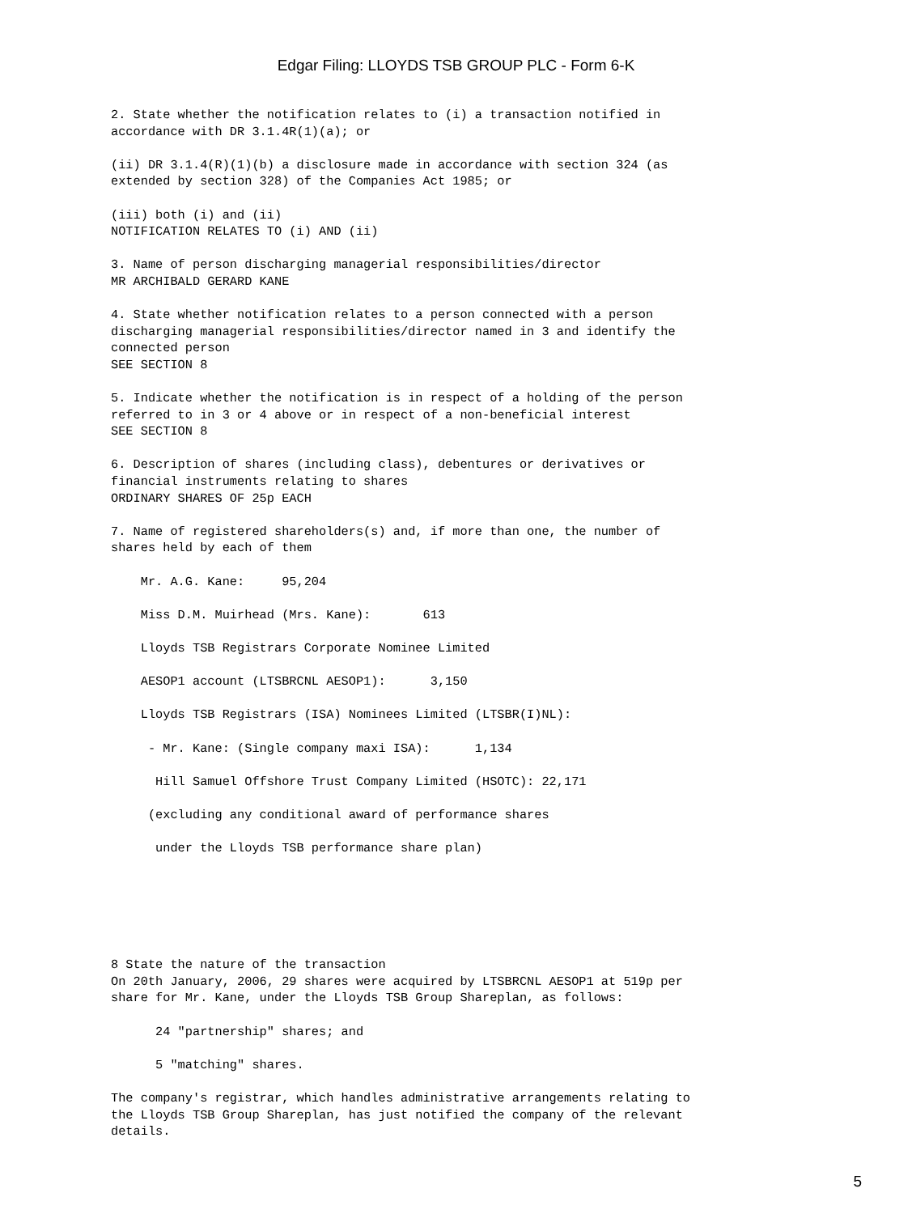Edgar Filing: LLOYDS TSB GROUP PLC - Form 6-K
2. State whether the notification relates to (i) a transaction notified in
accordance with DR 3.1.4R(1)(a); or

(ii) DR 3.1.4(R)(1)(b) a disclosure made in accordance with section 324 (as
extended by section 328) of the Companies Act 1985; or

(iii) both (i) and (ii)
NOTIFICATION RELATES TO (i) AND (ii)

3. Name of person discharging managerial responsibilities/director
MR ARCHIBALD GERARD KANE

4. State whether notification relates to a person connected with a person
discharging managerial responsibilities/director named in 3 and identify the
connected person
SEE SECTION 8

5. Indicate whether the notification is in respect of a holding of the person
referred to in 3 or 4 above or in respect of a non-beneficial interest
SEE SECTION 8

6. Description of shares (including class), debentures or derivatives or
financial instruments relating to shares
ORDINARY SHARES OF 25p EACH

7. Name of registered shareholders(s) and, if more than one, the number of
shares held by each of them

    Mr. A.G. Kane:     95,204

    Miss D.M. Muirhead (Mrs. Kane):       613

    Lloyds TSB Registrars Corporate Nominee Limited

    AESOP1 account (LTSBRCNL AESOP1):      3,150

    Lloyds TSB Registrars (ISA) Nominees Limited (LTSBR(I)NL):

     - Mr. Kane: (Single company maxi ISA):      1,134

      Hill Samuel Offshore Trust Company Limited (HSOTC): 22,171

     (excluding any conditional award of performance shares

      under the Lloyds TSB performance share plan)






8 State the nature of the transaction
On 20th January, 2006, 29 shares were acquired by LTSBRCNL AESOP1 at 519p per
share for Mr. Kane, under the Lloyds TSB Group Shareplan, as follows:

      24 "partnership" shares; and

      5 "matching" shares.

The company's registrar, which handles administrative arrangements relating to
the Lloyds TSB Group Shareplan, has just notified the company of the relevant
details.
5